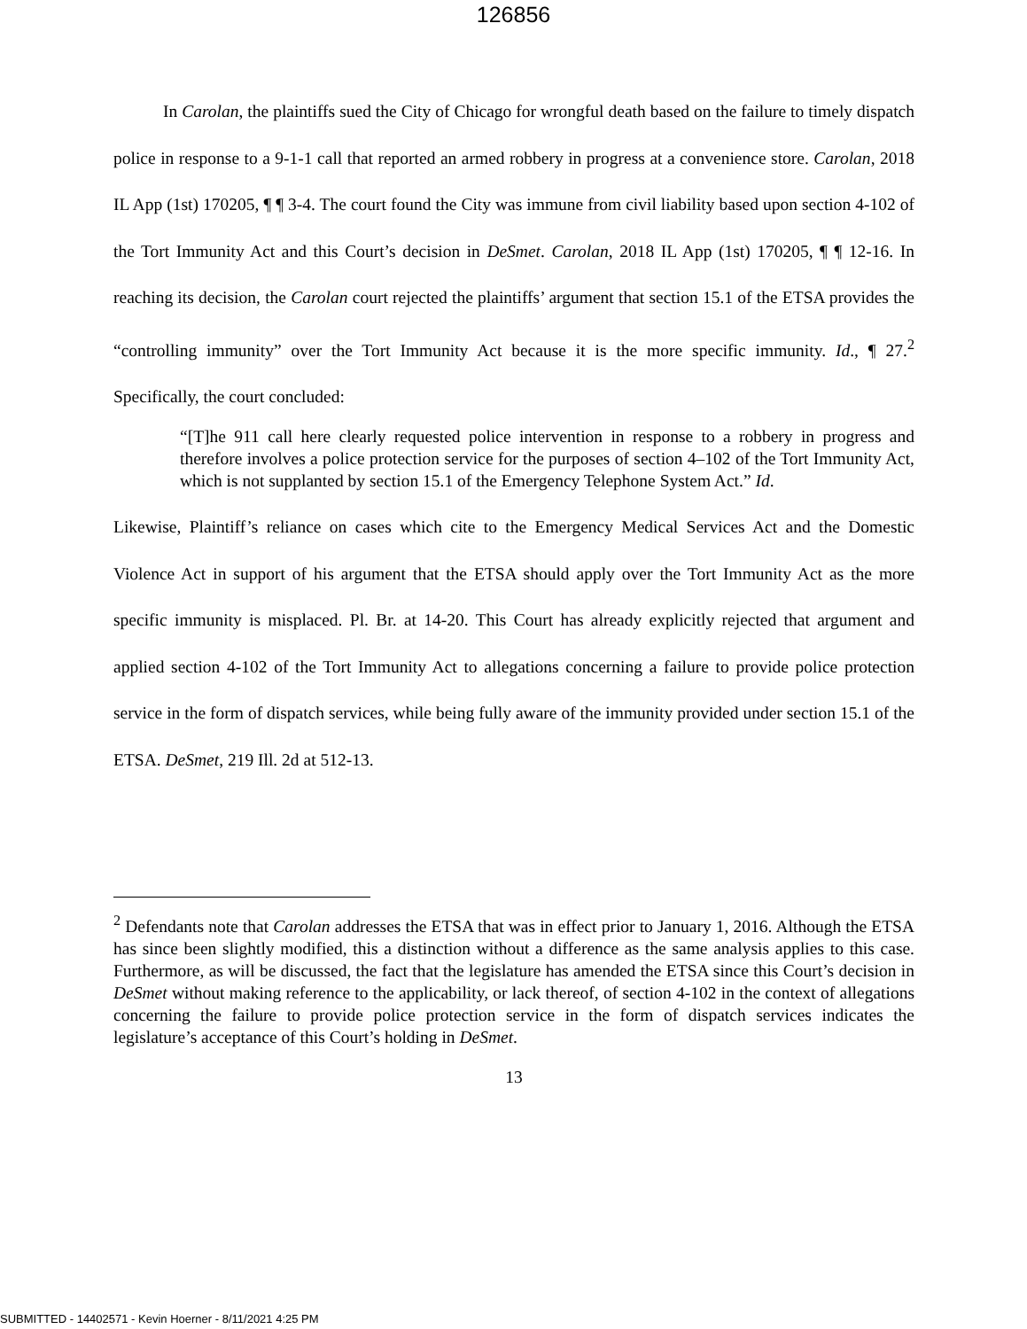126856
In Carolan, the plaintiffs sued the City of Chicago for wrongful death based on the failure to timely dispatch police in response to a 9-1-1 call that reported an armed robbery in progress at a convenience store. Carolan, 2018 IL App (1st) 170205, ¶ ¶ 3-4. The court found the City was immune from civil liability based upon section 4-102 of the Tort Immunity Act and this Court’s decision in DeSmet. Carolan, 2018 IL App (1st) 170205, ¶ ¶ 12-16. In reaching its decision, the Carolan court rejected the plaintiffs’ argument that section 15.1 of the ETSA provides the “controlling immunity” over the Tort Immunity Act because it is the more specific immunity. Id., ¶ 27.<sup>2</sup> Specifically, the court concluded:
“[T]he 911 call here clearly requested police intervention in response to a robbery in progress and therefore involves a police protection service for the purposes of section 4–102 of the Tort Immunity Act, which is not supplanted by section 15.1 of the Emergency Telephone System Act.” Id.
Likewise, Plaintiff’s reliance on cases which cite to the Emergency Medical Services Act and the Domestic Violence Act in support of his argument that the ETSA should apply over the Tort Immunity Act as the more specific immunity is misplaced. Pl. Br. at 14-20. This Court has already explicitly rejected that argument and applied section 4-102 of the Tort Immunity Act to allegations concerning a failure to provide police protection service in the form of dispatch services, while being fully aware of the immunity provided under section 15.1 of the ETSA. DeSmet, 219 Ill. 2d at 512-13.
<sup>2</sup> Defendants note that Carolan addresses the ETSA that was in effect prior to January 1, 2016. Although the ETSA has since been slightly modified, this a distinction without a difference as the same analysis applies to this case. Furthermore, as will be discussed, the fact that the legislature has amended the ETSA since this Court’s decision in DeSmet without making reference to the applicability, or lack thereof, of section 4-102 in the context of allegations concerning the failure to provide police protection service in the form of dispatch services indicates the legislature’s acceptance of this Court’s holding in DeSmet.
13
SUBMITTED - 14402571 - Kevin Hoerner - 8/11/2021 4:25 PM